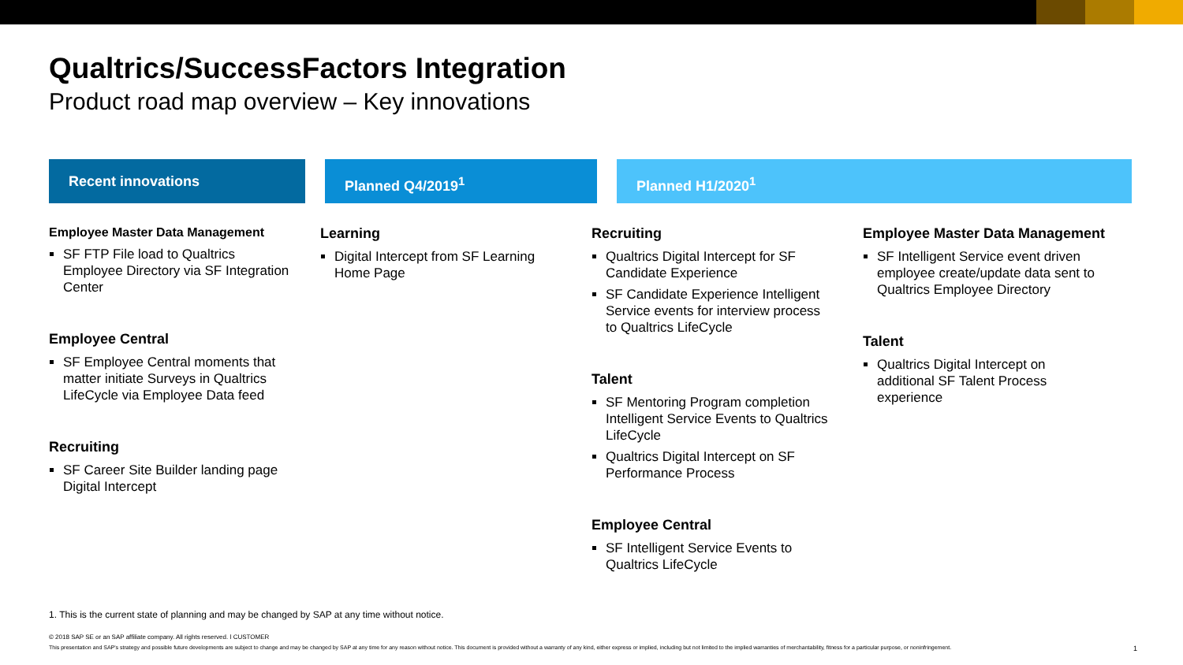Qualtrics/SuccessFactors Integration
Product road map overview – Key innovations
Recent innovations Planned Q4/2019<sup>1</sup> Planned H1/2020<sup>1</sup>
Employee Master Data Management
SF FTP File load to Qualtrics Employee Directory via SF Integration Center
Employee Central
SF Employee Central moments that matter initiate Surveys in Qualtrics LifeCycle via Employee Data feed
Recruiting
SF Career Site Builder landing page Digital Intercept
Learning
Digital Intercept from SF Learning Home Page
Recruiting
Qualtrics Digital Intercept for SF Candidate Experience
SF Candidate Experience Intelligent Service events for interview process to Qualtrics LifeCycle
Talent
SF Mentoring Program completion Intelligent Service Events to Qualtrics LifeCycle
Qualtrics Digital Intercept on SF Performance Process
Employee Central
SF Intelligent Service Events to Qualtrics LifeCycle
Employee Master Data Management
SF Intelligent Service event driven employee create/update data sent to Qualtrics Employee Directory
Talent
Qualtrics Digital Intercept on additional SF Talent Process experience
1. This is the current state of planning and may be changed by SAP at any time without notice.
© 2018 SAP SE or an SAP affiliate company. All rights reserved. ǀ CUSTOMER
This presentation and SAP's strategy and possible future developments are subject to change and may be changed by SAP at any time for any reason without notice. This document is provided without a warranty of any kind, either express or implied, including but not limited to the implied warranties of merchantability, fitness for a particular purpose, or noninfringement. 1